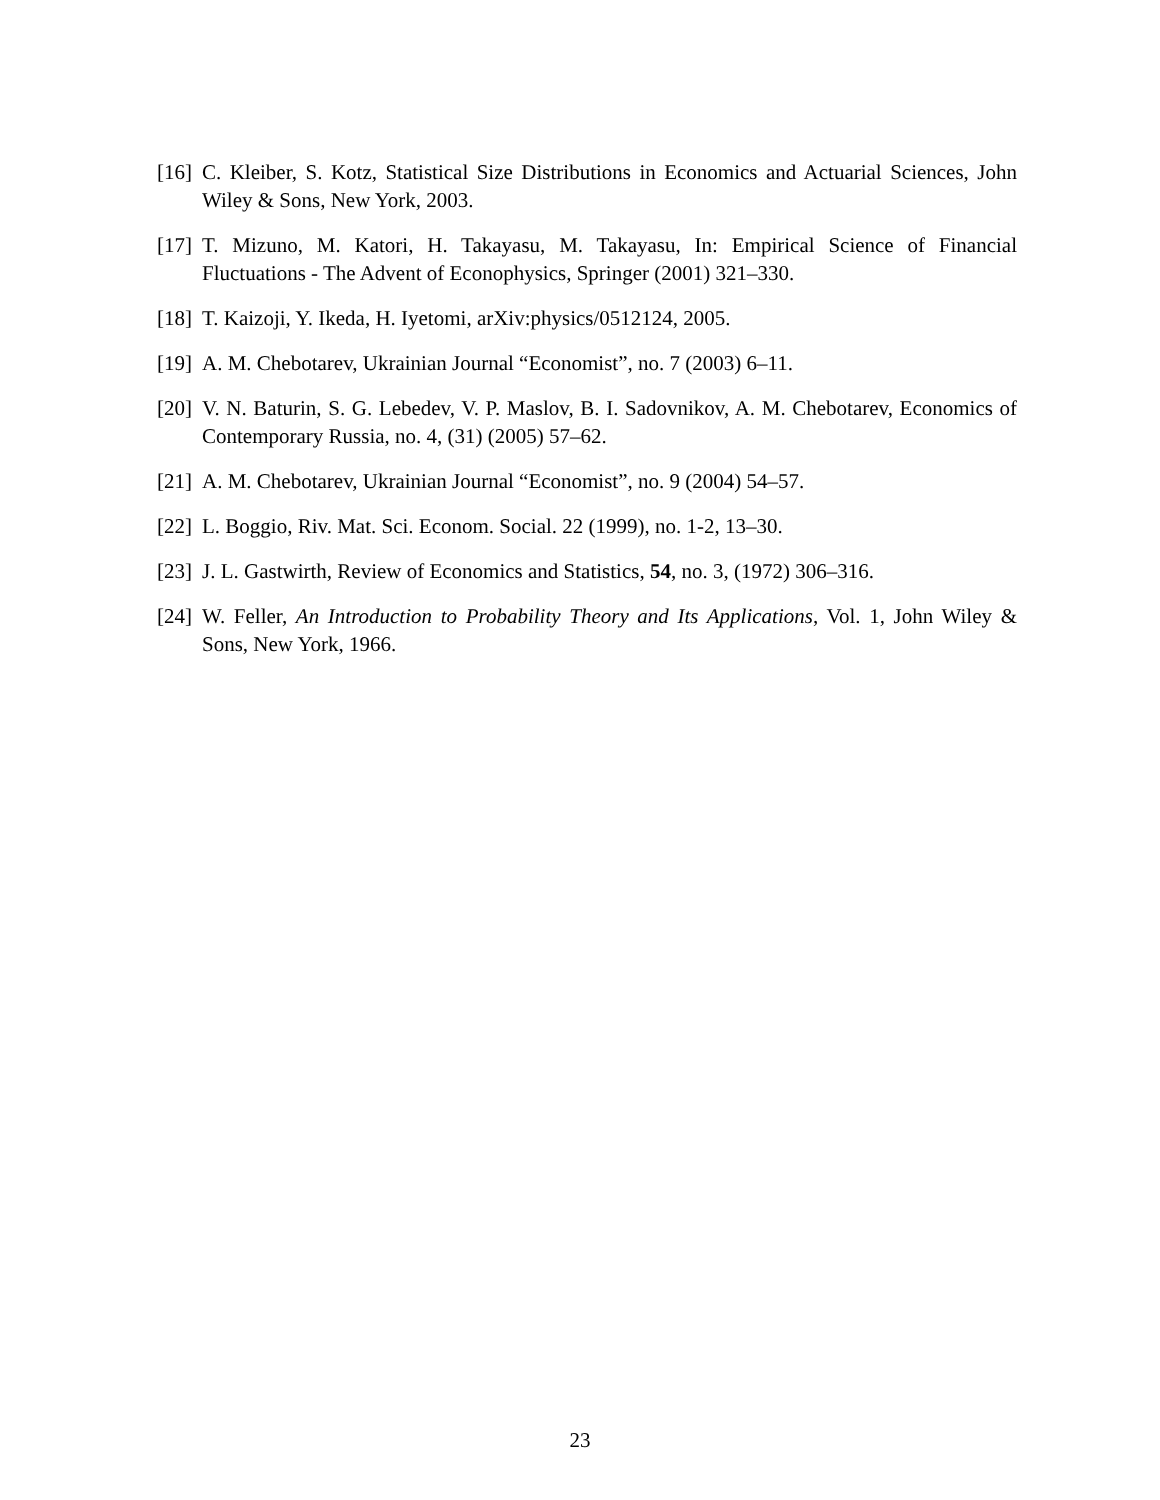[16] C. Kleiber, S. Kotz, Statistical Size Distributions in Economics and Actuarial Sciences, John Wiley & Sons, New York, 2003.
[17] T. Mizuno, M. Katori, H. Takayasu, M. Takayasu, In: Empirical Science of Financial Fluctuations - The Advent of Econophysics, Springer (2001) 321–330.
[18] T. Kaizoji, Y. Ikeda, H. Iyetomi, arXiv:physics/0512124, 2005.
[19] A. M. Chebotarev, Ukrainian Journal “Economist”, no. 7 (2003) 6–11.
[20] V. N. Baturin, S. G. Lebedev, V. P. Maslov, B. I. Sadovnikov, A. M. Chebotarev, Economics of Contemporary Russia, no. 4, (31) (2005) 57–62.
[21] A. M. Chebotarev, Ukrainian Journal “Economist”, no. 9 (2004) 54–57.
[22] L. Boggio, Riv. Mat. Sci. Econom. Social. 22 (1999), no. 1-2, 13–30.
[23] J. L. Gastwirth, Review of Economics and Statistics, 54, no. 3, (1972) 306–316.
[24] W. Feller, An Introduction to Probability Theory and Its Applications, Vol. 1, John Wiley & Sons, New York, 1966.
23